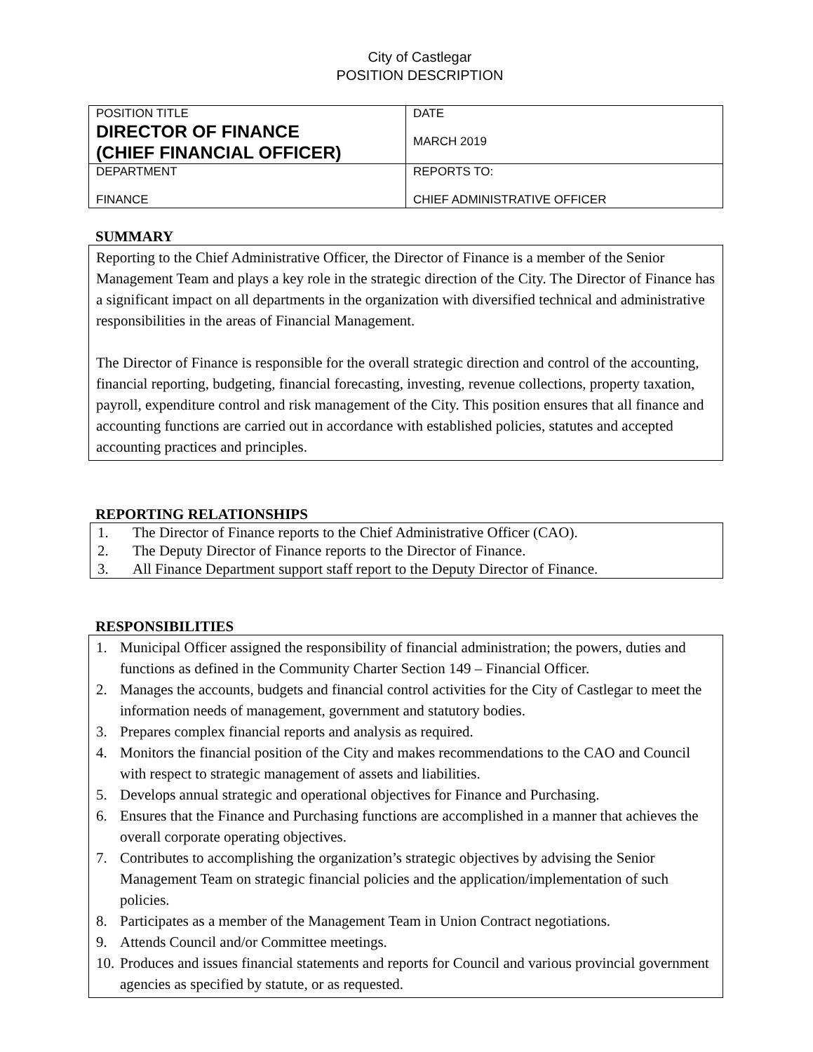City of Castlegar
POSITION DESCRIPTION
| POSITION TITLE DIRECTOR OF FINANCE (CHIEF FINANCIAL OFFICER) | DATE MARCH 2019 |
| DEPARTMENT FINANCE | REPORTS TO: CHIEF ADMINISTRATIVE OFFICER |
SUMMARY
Reporting to the Chief Administrative Officer, the Director of Finance is a member of the Senior Management Team and plays a key role in the strategic direction of the City. The Director of Finance has a significant impact on all departments in the organization with diversified technical and administrative responsibilities in the areas of Financial Management.
The Director of Finance is responsible for the overall strategic direction and control of the accounting, financial reporting, budgeting, financial forecasting, investing, revenue collections, property taxation, payroll, expenditure control and risk management of the City. This position ensures that all finance and accounting functions are carried out in accordance with established policies, statutes and accepted accounting practices and principles.
REPORTING RELATIONSHIPS
1. The Director of Finance reports to the Chief Administrative Officer (CAO).
2. The Deputy Director of Finance reports to the Director of Finance.
3. All Finance Department support staff report to the Deputy Director of Finance.
RESPONSIBILITIES
1. Municipal Officer assigned the responsibility of financial administration; the powers, duties and functions as defined in the Community Charter Section 149 – Financial Officer.
2. Manages the accounts, budgets and financial control activities for the City of Castlegar to meet the information needs of management, government and statutory bodies.
3. Prepares complex financial reports and analysis as required.
4. Monitors the financial position of the City and makes recommendations to the CAO and Council with respect to strategic management of assets and liabilities.
5. Develops annual strategic and operational objectives for Finance and Purchasing.
6. Ensures that the Finance and Purchasing functions are accomplished in a manner that achieves the overall corporate operating objectives.
7. Contributes to accomplishing the organization’s strategic objectives by advising the Senior Management Team on strategic financial policies and the application/implementation of such policies.
8. Participates as a member of the Management Team in Union Contract negotiations.
9. Attends Council and/or Committee meetings.
10. Produces and issues financial statements and reports for Council and various provincial government agencies as specified by statute, or as requested.